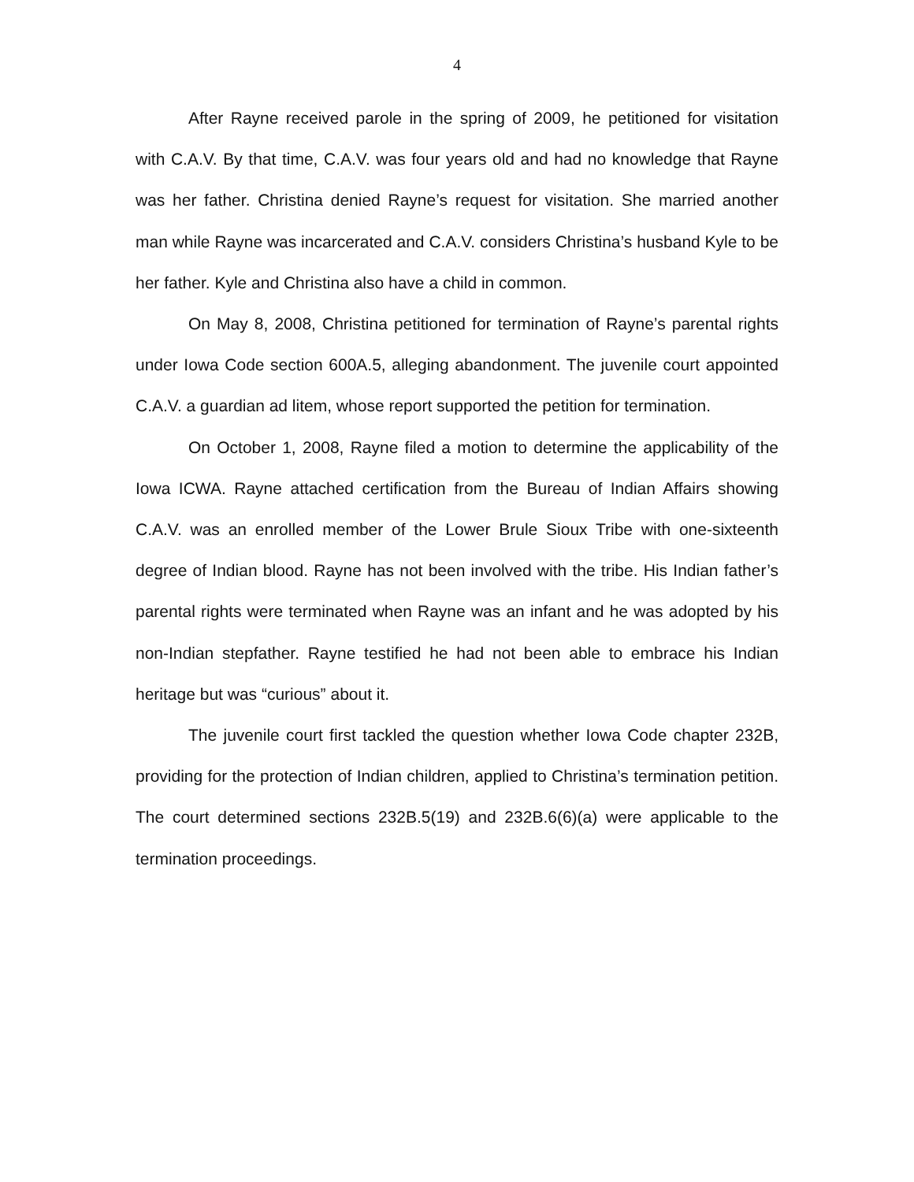4
After Rayne received parole in the spring of 2009, he petitioned for visitation with C.A.V. By that time, C.A.V. was four years old and had no knowledge that Rayne was her father. Christina denied Rayne’s request for visitation. She married another man while Rayne was incarcerated and C.A.V. considers Christina’s husband Kyle to be her father. Kyle and Christina also have a child in common.
On May 8, 2008, Christina petitioned for termination of Rayne’s parental rights under Iowa Code section 600A.5, alleging abandonment. The juvenile court appointed C.A.V. a guardian ad litem, whose report supported the petition for termination.
On October 1, 2008, Rayne filed a motion to determine the applicability of the Iowa ICWA. Rayne attached certification from the Bureau of Indian Affairs showing C.A.V. was an enrolled member of the Lower Brule Sioux Tribe with one-sixteenth degree of Indian blood. Rayne has not been involved with the tribe. His Indian father’s parental rights were terminated when Rayne was an infant and he was adopted by his non-Indian stepfather. Rayne testified he had not been able to embrace his Indian heritage but was “curious” about it.
The juvenile court first tackled the question whether Iowa Code chapter 232B, providing for the protection of Indian children, applied to Christina’s termination petition. The court determined sections 232B.5(19) and 232B.6(6)(a) were applicable to the termination proceedings.